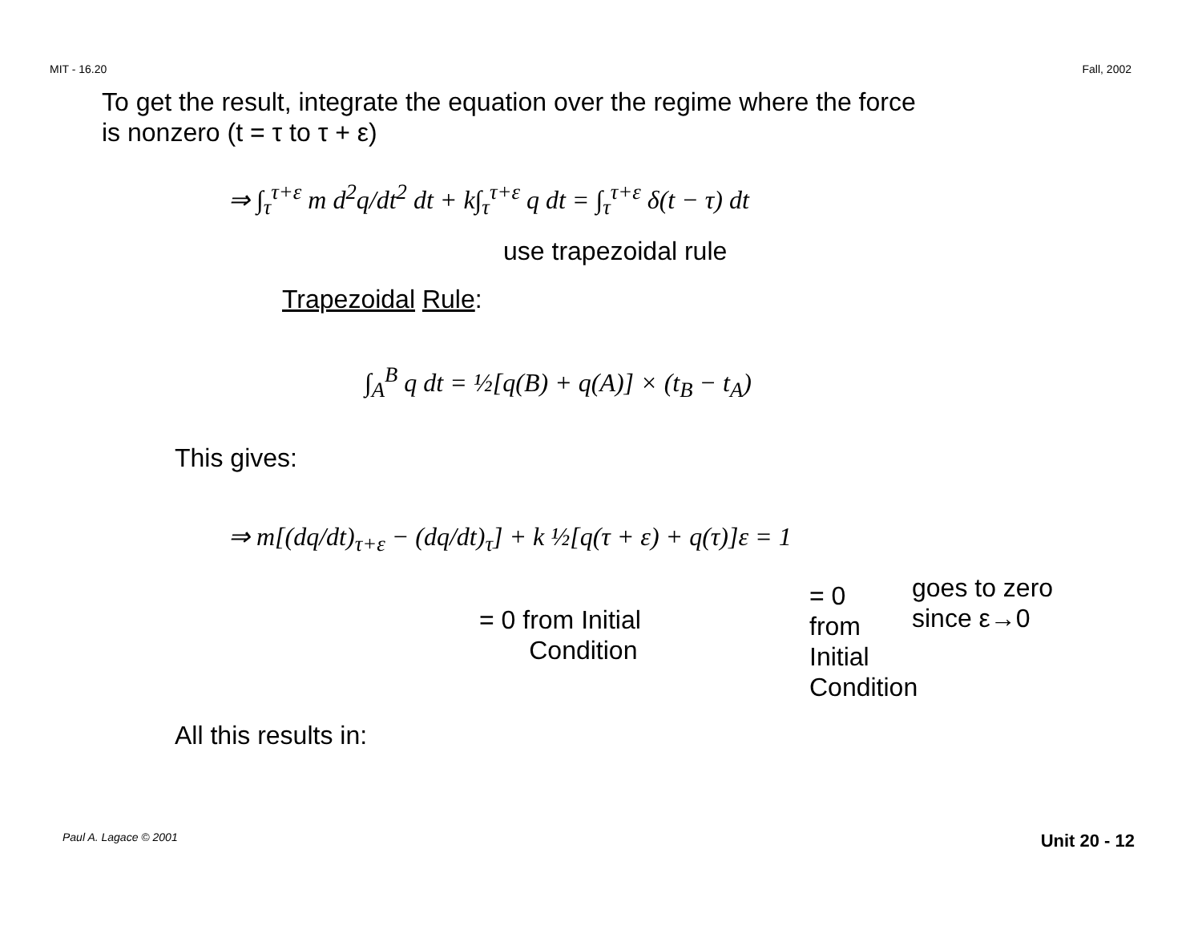MIT - 16.20 Fall, 2002
To get the result, integrate the equation over the regime where the force
is nonzero (t = τ to τ + ε)
⇒ ∫<sub>τ</sub><sup>τ+ε</sup> m d<sup>2</sup>q/dt<sup>2</sup> dt + k∫<sub>τ</sub><sup>τ+ε</sup> q dt = ∫<sub>τ</sub><sup>τ+ε</sup> δ(t − τ) dt
use trapezoidal rule
Trapezoidal Rule:
∫<sub>A</sub><sup>B</sup> q dt = ½[q(B) + q(A)] × (t<sub>B</sub> − t<sub>A</sub>)
This gives:
⇒ m[(dq/dt)<sub>τ+ε</sub> − (dq/dt)<sub>τ</sub>] + k ½[q(τ + ε) + q(τ)]ε = 1
= 0 from Initial
Condition
= 0
from
Initial
Condition
goes to zero
since ε→0
All this results in:
Paul A. Lagace © 2001 Unit 20 - 12